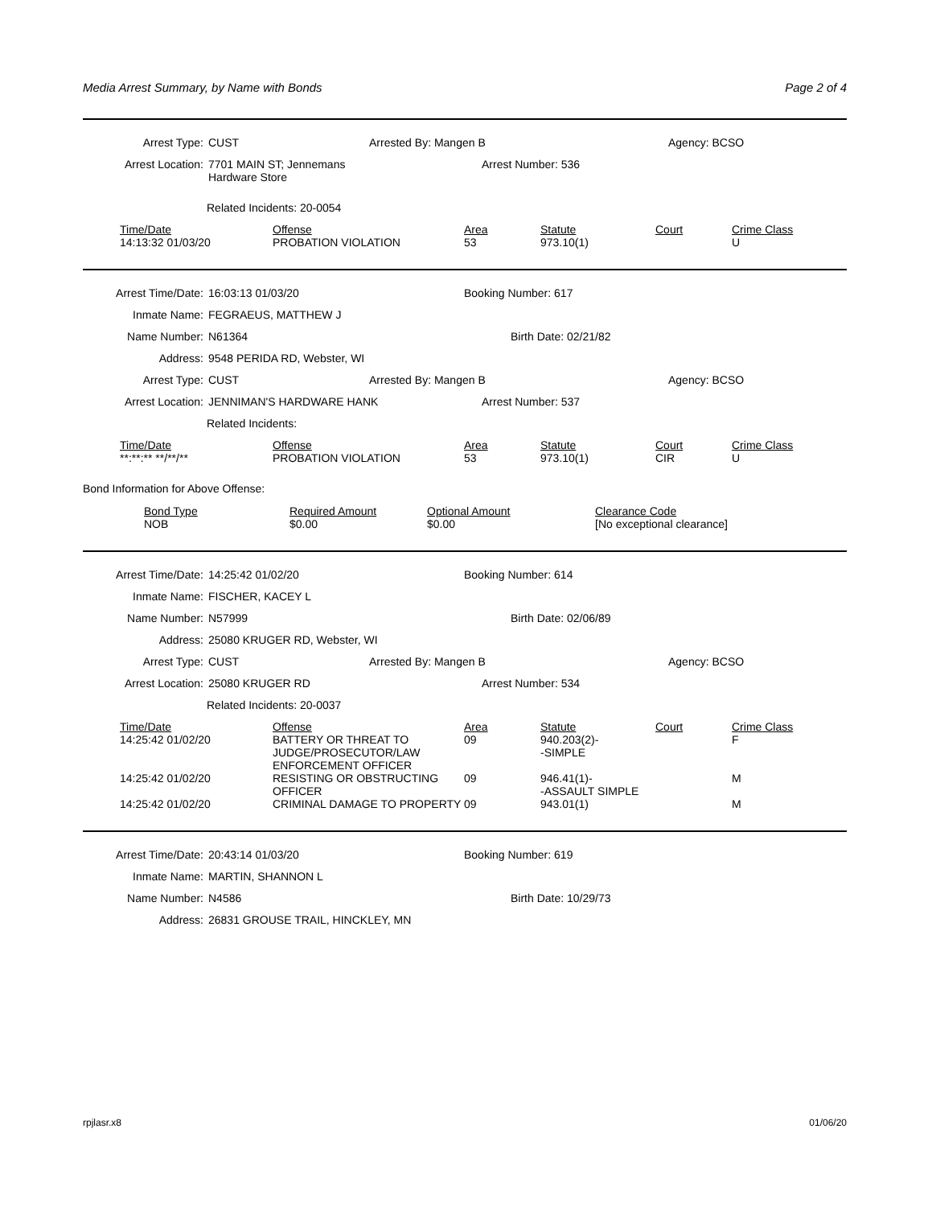Media Arrest Summary, by Name with Bonds Page 2 of 4
Arrest Type: CUST Arrested By: Mangen B Agency: BCSO
Arrest Location: 7701 MAIN ST; Jennemans
Hardware Store Arrest Number: 536
Related Incidents: 20-0054
| Time/Date | Offense | Area | Statute | Court | Crime Class |
| --- | --- | --- | --- | --- | --- |
| 14:13:32 01/03/20 | PROBATION VIOLATION | 53 | 973.10(1) | | U |
Arrest Time/Date: 16:03:13 01/03/20 Booking Number: 617
Inmate Name: FEGRAEUS, MATTHEW J
Name Number: N61364 Birth Date: 02/21/82
Address: 9548 PERIDA RD, Webster, WI
Arrest Type: CUST Arrested By: Mangen B Agency: BCSO
Arrest Location: JENNIMAN'S HARDWARE HANK Arrest Number: 537
Related Incidents:
| Time/Date | Offense | Area | Statute | Court | Crime Class |
| --- | --- | --- | --- | --- | --- |
| **:**:** **/**/** | PROBATION VIOLATION | 53 | 973.10(1) | CIR | U |
Bond Information for Above Offense:
| Bond Type | Required Amount | Optional Amount | Clearance Code |
| --- | --- | --- | --- |
| NOB | $0.00 | $0.00 | [No exceptional clearance] |
Arrest Time/Date: 14:25:42 01/02/20 Booking Number: 614
Inmate Name: FISCHER, KACEY L
Name Number: N57999 Birth Date: 02/06/89
Address: 25080 KRUGER RD, Webster, WI
Arrest Type: CUST Arrested By: Mangen B Agency: BCSO
Arrest Location: 25080 KRUGER RD Arrest Number: 534
Related Incidents: 20-0037
| Time/Date | Offense | Area | Statute | Court | Crime Class |
| --- | --- | --- | --- | --- | --- |
| 14:25:42 01/02/20 | BATTERY OR THREAT TO JUDGE/PROSECUTOR/LAW ENFORCEMENT OFFICER | 09 | 940.203(2)- -SIMPLE | | F |
| 14:25:42 01/02/20 | RESISTING OR OBSTRUCTING OFFICER | 09 | 946.41(1)- -ASSAULT SIMPLE | | M |
| 14:25:42 01/02/20 | CRIMINAL DAMAGE TO PROPERTY | 09 | 943.01(1) | | M |
Arrest Time/Date: 20:43:14 01/03/20 Booking Number: 619
Inmate Name: MARTIN, SHANNON L
Name Number: N4586 Birth Date: 10/29/73
Address: 26831 GROUSE TRAIL, HINCKLEY, MN
rpjlasr.x8 01/06/20